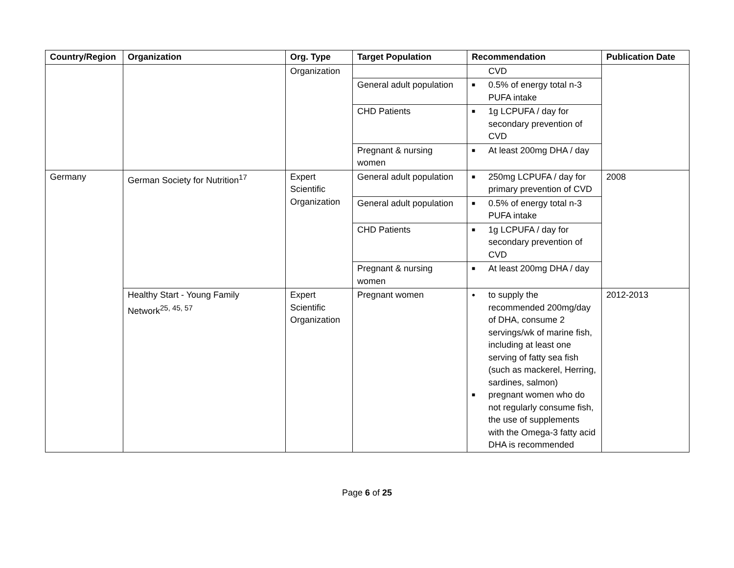| Country/Region | Organization | Org. Type | Target Population | Recommendation | Publication Date |
| --- | --- | --- | --- | --- | --- |
| | | Organization | | CVD | |
| | | | General adult population | ■ 0.5% of energy total n-3 PUFA intake | |
| | | | CHD Patients | ■ 1g LCPUFA / day for secondary prevention of CVD | |
| | | | Pregnant & nursing women | ■ At least 200mg DHA / day | |
| Germany | German Society for Nutrition<sup>17</sup> | Expert Scientific Organization | General adult population | ■ 250mg LCPUFA / day for primary prevention of CVD | 2008 |
| | | | General adult population | ■ 0.5% of energy total n-3 PUFA intake | |
| | | | CHD Patients | ■ 1g LCPUFA / day for secondary prevention of CVD | |
| | | | Pregnant & nursing women | ■ At least 200mg DHA / day | |
| | Healthy Start - Young Family Network<sup>25, 45, 57</sup> | Expert Scientific Organization | Pregnant women | ● to supply the recommended 200mg/day of DHA, consume 2 servings/wk of marine fish, including at least one serving of fatty sea fish (such as mackerel, Herring, sardines, salmon) ■ pregnant women who do not regularly consume fish, the use of supplements with the Omega-3 fatty acid DHA is recommended | 2012-2013 |
Page 6 of 25